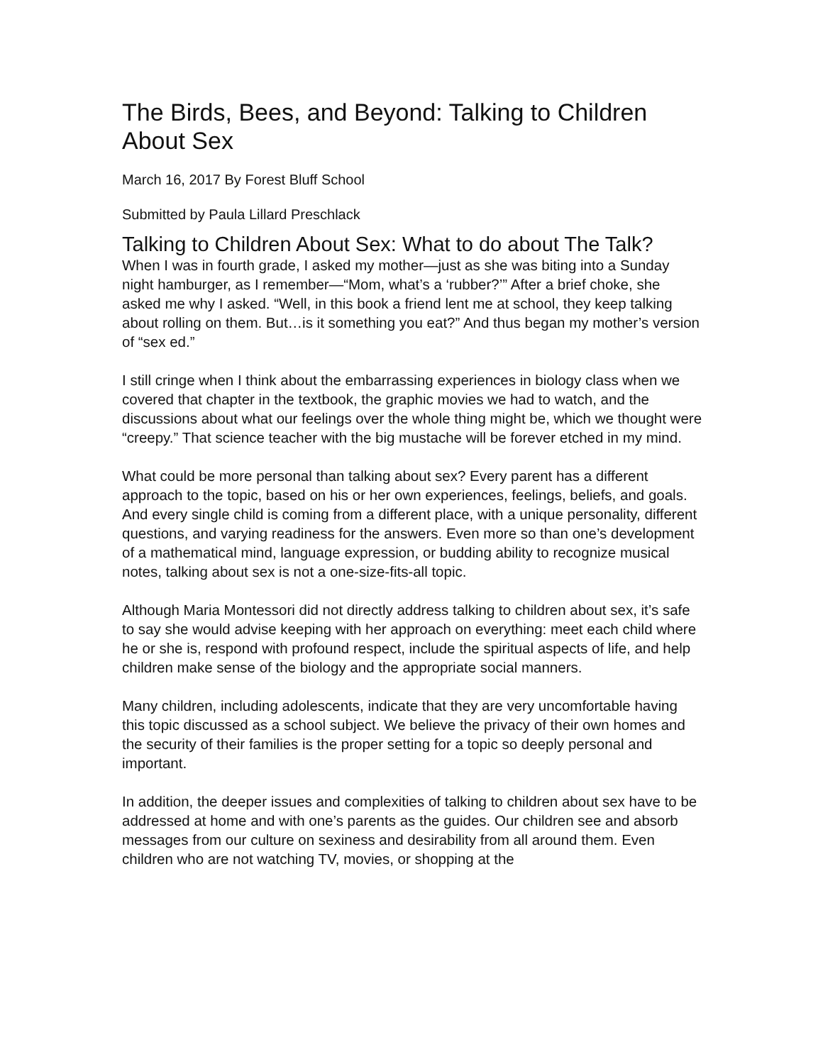The Birds, Bees, and Beyond: Talking to Children About Sex
March 16, 2017 By Forest Bluff School
Submitted by Paula Lillard Preschlack
Talking to Children About Sex: What to do about The Talk?
When I was in fourth grade, I asked my mother—just as she was biting into a Sunday night hamburger, as I remember—“Mom, what’s a ‘rubber?’” After a brief choke, she asked me why I asked. “Well, in this book a friend lent me at school, they keep talking about rolling on them. But…is it something you eat?” And thus began my mother’s version of “sex ed.”
I still cringe when I think about the embarrassing experiences in biology class when we covered that chapter in the textbook, the graphic movies we had to watch, and the discussions about what our feelings over the whole thing might be, which we thought were “creepy.” That science teacher with the big mustache will be forever etched in my mind.
What could be more personal than talking about sex? Every parent has a different approach to the topic, based on his or her own experiences, feelings, beliefs, and goals. And every single child is coming from a different place, with a unique personality, different questions, and varying readiness for the answers. Even more so than one’s development of a mathematical mind, language expression, or budding ability to recognize musical notes, talking about sex is not a one-size-fits-all topic.
Although Maria Montessori did not directly address talking to children about sex, it’s safe to say she would advise keeping with her approach on everything: meet each child where he or she is, respond with profound respect, include the spiritual aspects of life, and help children make sense of the biology and the appropriate social manners.
Many children, including adolescents, indicate that they are very uncomfortable having this topic discussed as a school subject. We believe the privacy of their own homes and the security of their families is the proper setting for a topic so deeply personal and important.
In addition, the deeper issues and complexities of talking to children about sex have to be addressed at home and with one’s parents as the guides. Our children see and absorb messages from our culture on sexiness and desirability from all around them. Even children who are not watching TV, movies, or shopping at the